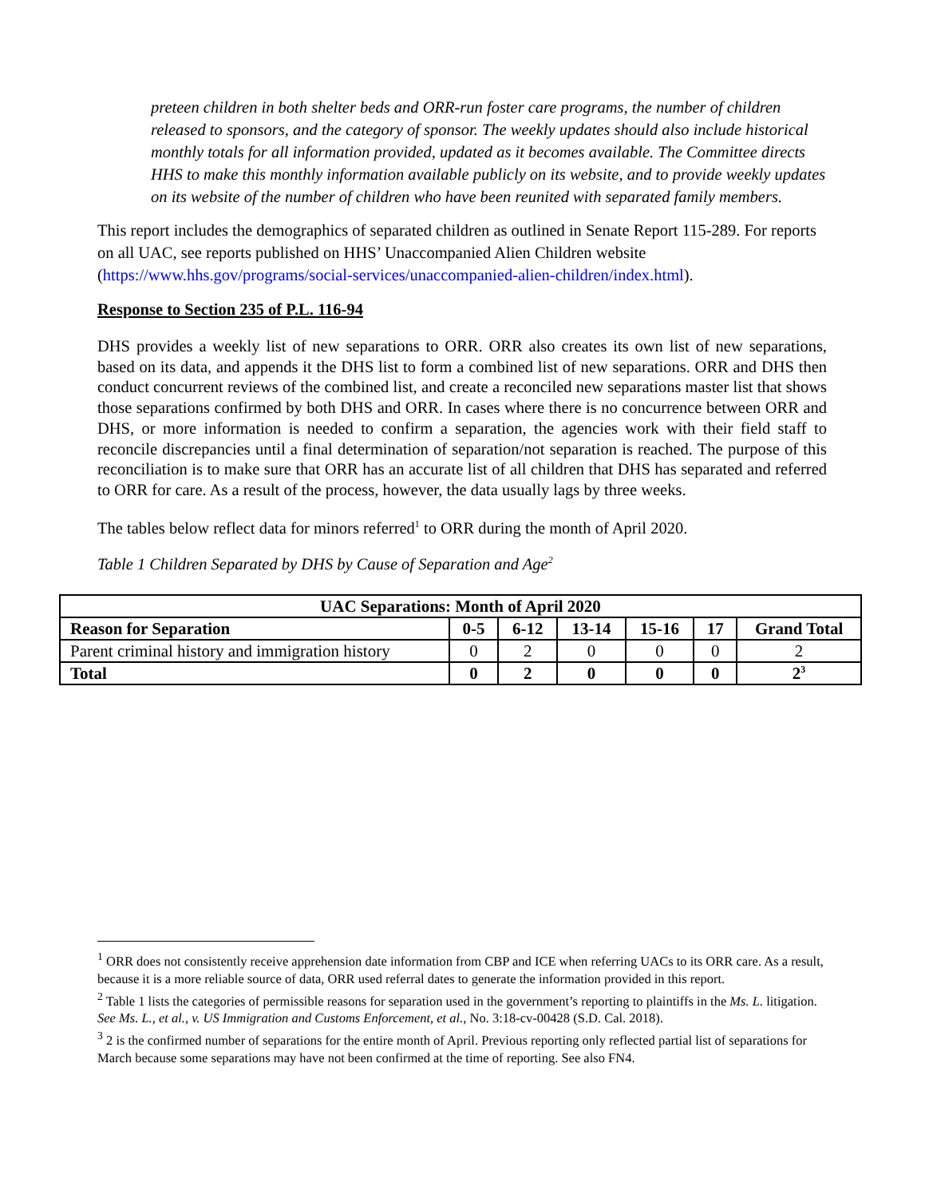preteen children in both shelter beds and ORR-run foster care programs, the number of children released to sponsors, and the category of sponsor. The weekly updates should also include historical monthly totals for all information provided, updated as it becomes available. The Committee directs HHS to make this monthly information available publicly on its website, and to provide weekly updates on its website of the number of children who have been reunited with separated family members.
This report includes the demographics of separated children as outlined in Senate Report 115-289. For reports on all UAC, see reports published on HHS’ Unaccompanied Alien Children website (https://www.hhs.gov/programs/social-services/unaccompanied-alien-children/index.html).
Response to Section 235 of P.L. 116-94
DHS provides a weekly list of new separations to ORR. ORR also creates its own list of new separations, based on its data, and appends it the DHS list to form a combined list of new separations. ORR and DHS then conduct concurrent reviews of the combined list, and create a reconciled new separations master list that shows those separations confirmed by both DHS and ORR. In cases where there is no concurrence between ORR and DHS, or more information is needed to confirm a separation, the agencies work with their field staff to reconcile discrepancies until a final determination of separation/not separation is reached. The purpose of this reconciliation is to make sure that ORR has an accurate list of all children that DHS has separated and referred to ORR for care. As a result of the process, however, the data usually lags by three weeks.
The tables below reflect data for minors referred<sup>1</sup> to ORR during the month of April 2020.
Table 1 Children Separated by DHS by Cause of Separation and Age<sup>2</sup>
| UAC Separations: Month of April 2020 | | | | | | |
| --- | --- | --- | --- | --- | --- | --- |
| Reason for Separation | 0-5 | 6-12 | 13-14 | 15-16 | 17 | Grand Total |
| Parent criminal history and immigration history | 0 | 2 | 0 | 0 | 0 | 2 |
| Total | 0 | 2 | 0 | 0 | 0 | 2<sup>3</sup> |
<sup>1</sup> ORR does not consistently receive apprehension date information from CBP and ICE when referring UACs to its ORR care. As a result, because it is a more reliable source of data, ORR used referral dates to generate the information provided in this report.
<sup>2</sup> Table 1 lists the categories of permissible reasons for separation used in the government’s reporting to plaintiffs in the Ms. L. litigation. See Ms. L., et al., v. US Immigration and Customs Enforcement, et al., No. 3:18-cv-00428 (S.D. Cal. 2018).
<sup>3</sup> 2 is the confirmed number of separations for the entire month of April. Previous reporting only reflected partial list of separations for March because some separations may have not been confirmed at the time of reporting. See also FN4.